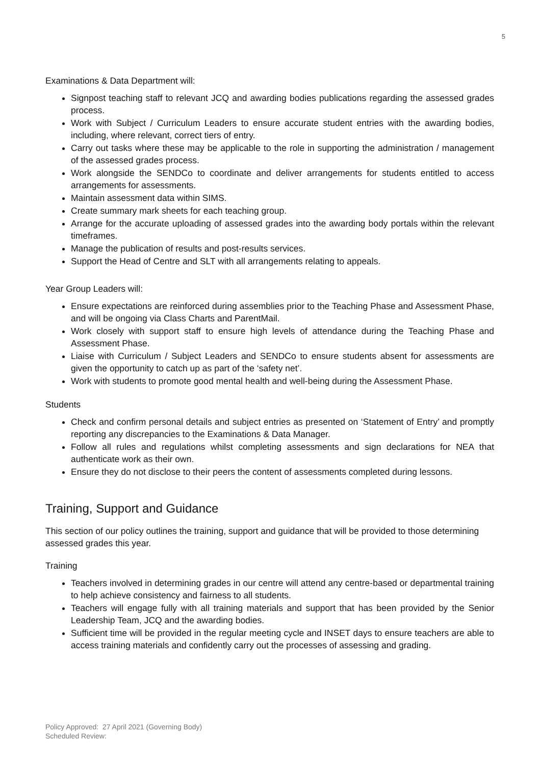5
Examinations & Data Department will:
Signpost teaching staff to relevant JCQ and awarding bodies publications regarding the assessed grades process.
Work with Subject / Curriculum Leaders to ensure accurate student entries with the awarding bodies, including, where relevant, correct tiers of entry.
Carry out tasks where these may be applicable to the role in supporting the administration / management of the assessed grades process.
Work alongside the SENDCo to coordinate and deliver arrangements for students entitled to access arrangements for assessments.
Maintain assessment data within SIMS.
Create summary mark sheets for each teaching group.
Arrange for the accurate uploading of assessed grades into the awarding body portals within the relevant timeframes.
Manage the publication of results and post-results services.
Support the Head of Centre and SLT with all arrangements relating to appeals.
Year Group Leaders will:
Ensure expectations are reinforced during assemblies prior to the Teaching Phase and Assessment Phase, and will be ongoing via Class Charts and ParentMail.
Work closely with support staff to ensure high levels of attendance during the Teaching Phase and Assessment Phase.
Liaise with Curriculum / Subject Leaders and SENDCo to ensure students absent for assessments are given the opportunity to catch up as part of the ‘safety net’.
Work with students to promote good mental health and well-being during the Assessment Phase.
Students
Check and confirm personal details and subject entries as presented on ‘Statement of Entry’ and promptly reporting any discrepancies to the Examinations & Data Manager.
Follow all rules and regulations whilst completing assessments and sign declarations for NEA that authenticate work as their own.
Ensure they do not disclose to their peers the content of assessments completed during lessons.
Training, Support and Guidance
This section of our policy outlines the training, support and guidance that will be provided to those determining assessed grades this year.
Training
Teachers involved in determining grades in our centre will attend any centre-based or departmental training to help achieve consistency and fairness to all students.
Teachers will engage fully with all training materials and support that has been provided by the Senior Leadership Team, JCQ and the awarding bodies.
Sufficient time will be provided in the regular meeting cycle and INSET days to ensure teachers are able to access training materials and confidently carry out the processes of assessing and grading.
Policy Approved: 27 April 2021 (Governing Body)
Scheduled Review: